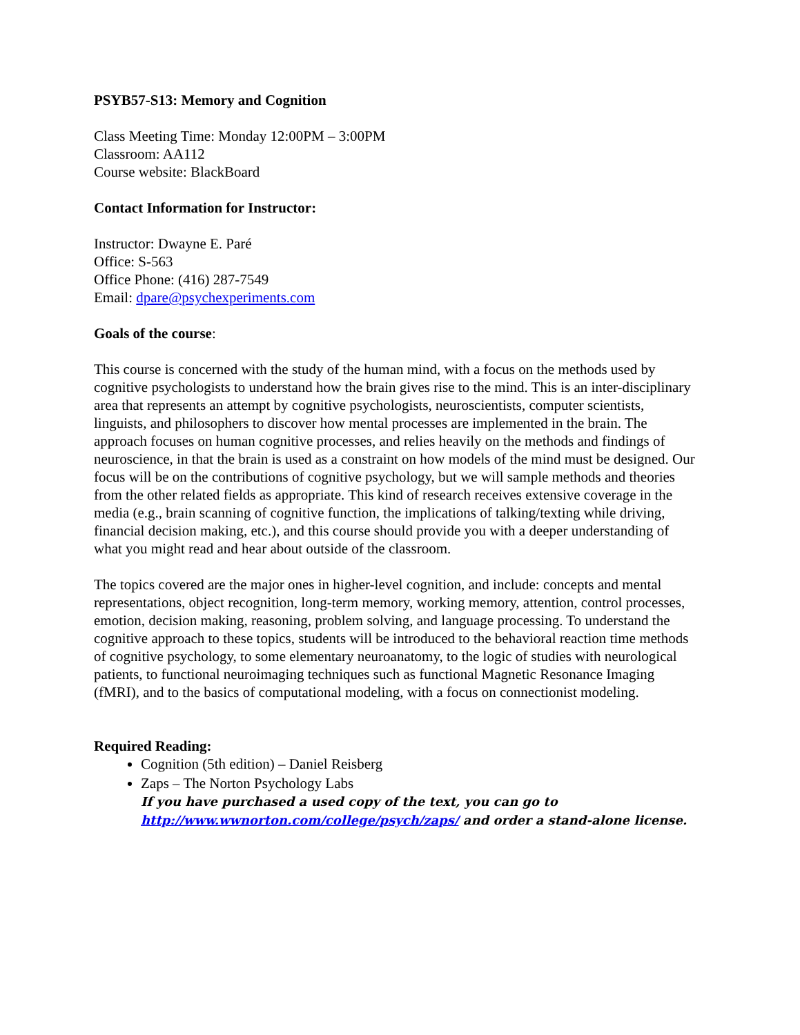PSYB57-S13: Memory and Cognition
Class Meeting Time: Monday 12:00PM – 3:00PM
Classroom: AA112
Course website: BlackBoard
Contact Information for Instructor:
Instructor: Dwayne E. Paré
Office: S-563
Office Phone: (416) 287-7549
Email: dpare@psychexperiments.com
Goals of the course:
This course is concerned with the study of the human mind, with a focus on the methods used by cognitive psychologists to understand how the brain gives rise to the mind. This is an inter-disciplinary area that represents an attempt by cognitive psychologists, neuroscientists, computer scientists, linguists, and philosophers to discover how mental processes are implemented in the brain. The approach focuses on human cognitive processes, and relies heavily on the methods and findings of neuroscience, in that the brain is used as a constraint on how models of the mind must be designed. Our focus will be on the contributions of cognitive psychology, but we will sample methods and theories from the other related fields as appropriate. This kind of research receives extensive coverage in the media (e.g., brain scanning of cognitive function, the implications of talking/texting while driving, financial decision making, etc.), and this course should provide you with a deeper understanding of what you might read and hear about outside of the classroom.
The topics covered are the major ones in higher-level cognition, and include: concepts and mental representations, object recognition, long-term memory, working memory, attention, control processes, emotion, decision making, reasoning, problem solving, and language processing. To understand the cognitive approach to these topics, students will be introduced to the behavioral reaction time methods of cognitive psychology, to some elementary neuroanatomy, to the logic of studies with neurological patients, to functional neuroimaging techniques such as functional Magnetic Resonance Imaging (fMRI), and to the basics of computational modeling, with a focus on connectionist modeling.
Required Reading:
Cognition (5th edition) – Daniel Reisberg
Zaps – The Norton Psychology Labs
If you have purchased a used copy of the text, you can go to http://www.wwnorton.com/college/psych/zaps/ and order a stand-alone license.